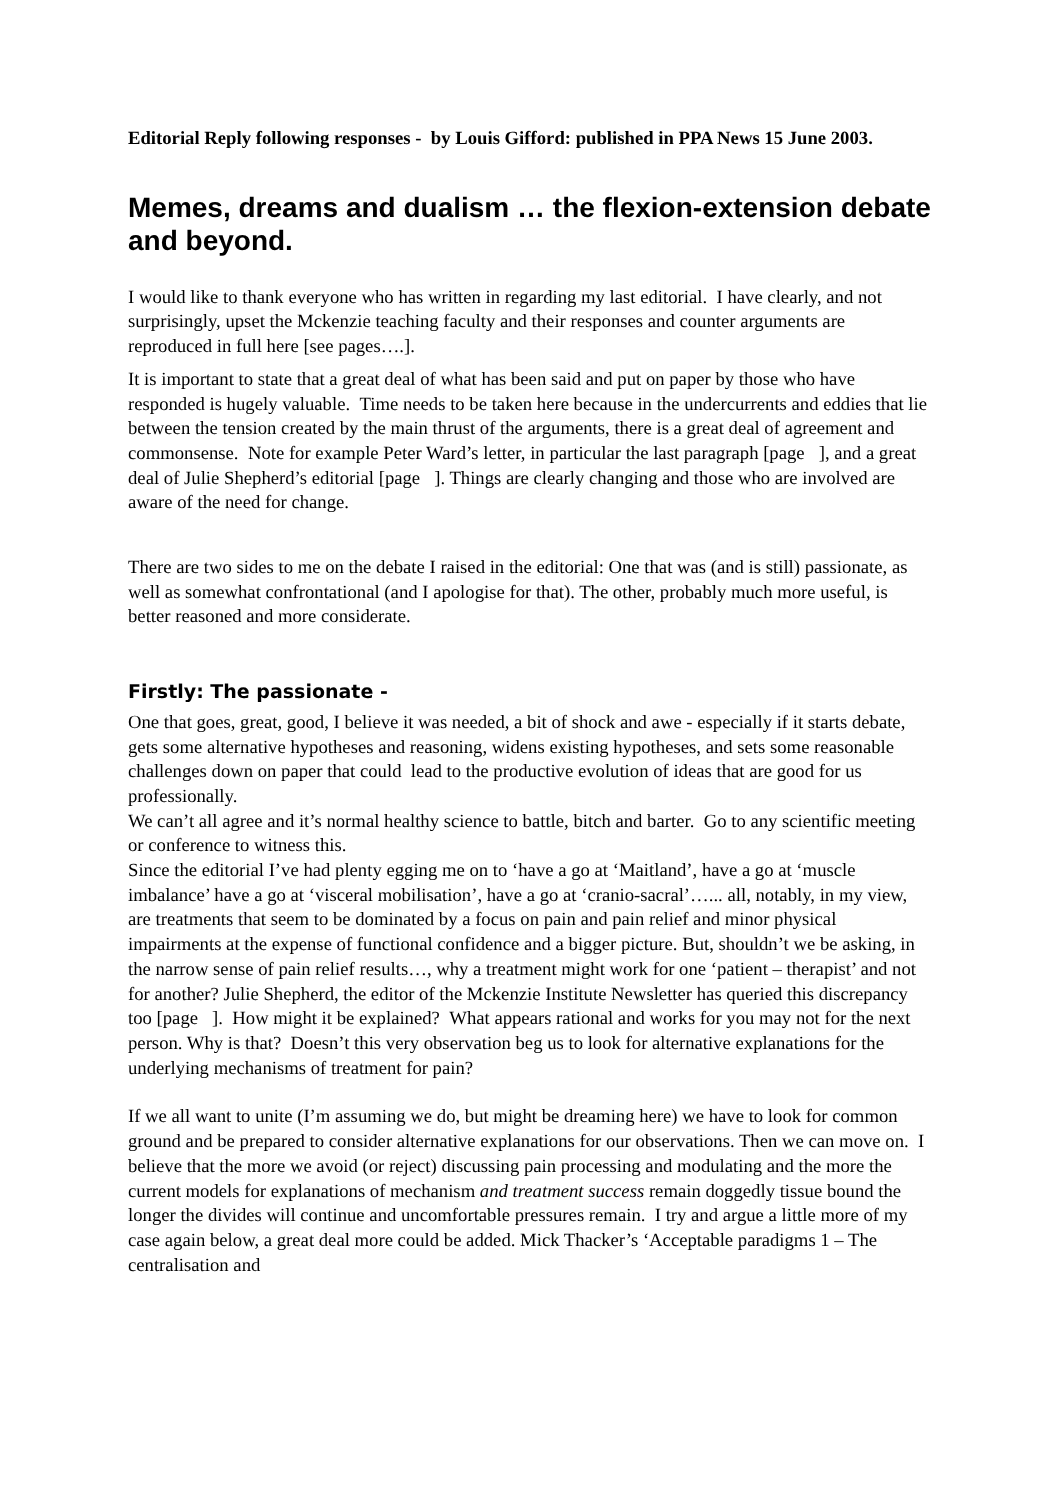Editorial Reply following responses - by Louis Gifford: published in PPA News 15 June 2003.
Memes, dreams and dualism … the flexion-extension debate and beyond.
I would like to thank everyone who has written in regarding my last editorial. I have clearly, and not surprisingly, upset the Mckenzie teaching faculty and their responses and counter arguments are reproduced in full here [see pages….].
It is important to state that a great deal of what has been said and put on paper by those who have responded is hugely valuable. Time needs to be taken here because in the undercurrents and eddies that lie between the tension created by the main thrust of the arguments, there is a great deal of agreement and commonsense. Note for example Peter Ward’s letter, in particular the last paragraph [page ], and a great deal of Julie Shepherd’s editorial [page ]. Things are clearly changing and those who are involved are aware of the need for change.
There are two sides to me on the debate I raised in the editorial: One that was (and is still) passionate, as well as somewhat confrontational (and I apologise for that). The other, probably much more useful, is better reasoned and more considerate.
Firstly: The passionate -
One that goes, great, good, I believe it was needed, a bit of shock and awe - especially if it starts debate, gets some alternative hypotheses and reasoning, widens existing hypotheses, and sets some reasonable challenges down on paper that could lead to the productive evolution of ideas that are good for us professionally.
We can’t all agree and it’s normal healthy science to battle, bitch and barter. Go to any scientific meeting or conference to witness this.
Since the editorial I’ve had plenty egging me on to ‘have a go at ‘Maitland’, have a go at ‘muscle imbalance’ have a go at ‘visceral mobilisation’, have a go at ‘cranio-sacral’…... all, notably, in my view, are treatments that seem to be dominated by a focus on pain and pain relief and minor physical impairments at the expense of functional confidence and a bigger picture. But, shouldn’t we be asking, in the narrow sense of pain relief results…, why a treatment might work for one ‘patient – therapist’ and not for another? Julie Shepherd, the editor of the Mckenzie Institute Newsletter has queried this discrepancy too [page ]. How might it be explained? What appears rational and works for you may not for the next person. Why is that? Doesn’t this very observation beg us to look for alternative explanations for the underlying mechanisms of treatment for pain?
If we all want to unite (I’m assuming we do, but might be dreaming here) we have to look for common ground and be prepared to consider alternative explanations for our observations. Then we can move on. I believe that the more we avoid (or reject) discussing pain processing and modulating and the more the current models for explanations of mechanism and treatment success remain doggedly tissue bound the longer the divides will continue and uncomfortable pressures remain. I try and argue a little more of my case again below, a great deal more could be added. Mick Thacker’s ‘Acceptable paradigms 1 – The centralisation and